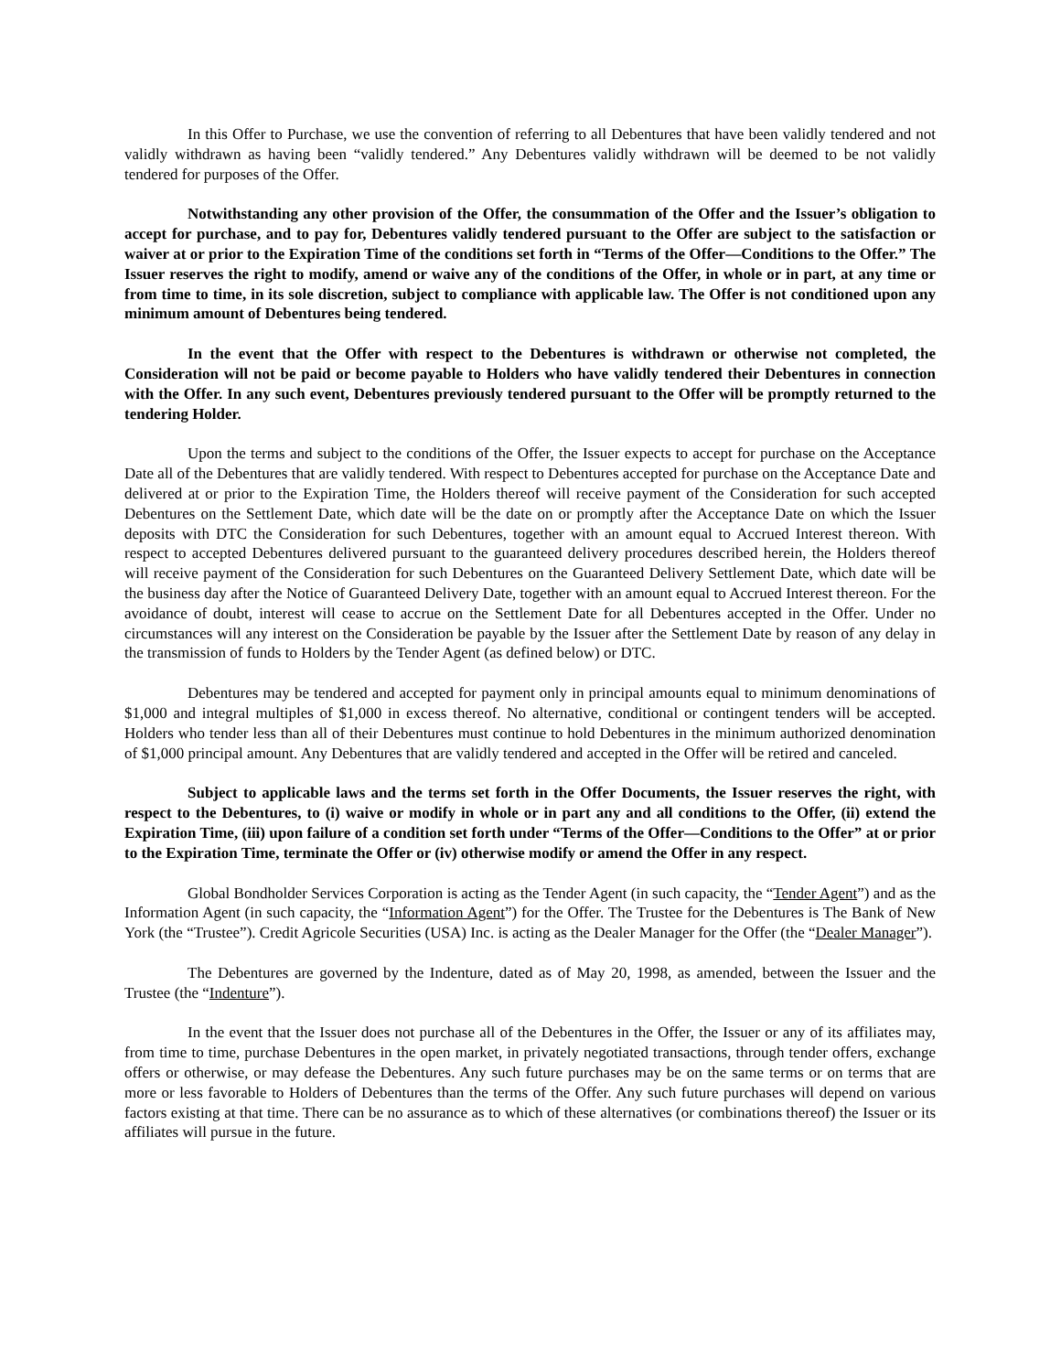In this Offer to Purchase, we use the convention of referring to all Debentures that have been validly tendered and not validly withdrawn as having been “validly tendered.” Any Debentures validly withdrawn will be deemed to be not validly tendered for purposes of the Offer.
Notwithstanding any other provision of the Offer, the consummation of the Offer and the Issuer’s obligation to accept for purchase, and to pay for, Debentures validly tendered pursuant to the Offer are subject to the satisfaction or waiver at or prior to the Expiration Time of the conditions set forth in “Terms of the Offer—Conditions to the Offer.” The Issuer reserves the right to modify, amend or waive any of the conditions of the Offer, in whole or in part, at any time or from time to time, in its sole discretion, subject to compliance with applicable law. The Offer is not conditioned upon any minimum amount of Debentures being tendered.
In the event that the Offer with respect to the Debentures is withdrawn or otherwise not completed, the Consideration will not be paid or become payable to Holders who have validly tendered their Debentures in connection with the Offer. In any such event, Debentures previously tendered pursuant to the Offer will be promptly returned to the tendering Holder.
Upon the terms and subject to the conditions of the Offer, the Issuer expects to accept for purchase on the Acceptance Date all of the Debentures that are validly tendered. With respect to Debentures accepted for purchase on the Acceptance Date and delivered at or prior to the Expiration Time, the Holders thereof will receive payment of the Consideration for such accepted Debentures on the Settlement Date, which date will be the date on or promptly after the Acceptance Date on which the Issuer deposits with DTC the Consideration for such Debentures, together with an amount equal to Accrued Interest thereon. With respect to accepted Debentures delivered pursuant to the guaranteed delivery procedures described herein, the Holders thereof will receive payment of the Consideration for such Debentures on the Guaranteed Delivery Settlement Date, which date will be the business day after the Notice of Guaranteed Delivery Date, together with an amount equal to Accrued Interest thereon. For the avoidance of doubt, interest will cease to accrue on the Settlement Date for all Debentures accepted in the Offer. Under no circumstances will any interest on the Consideration be payable by the Issuer after the Settlement Date by reason of any delay in the transmission of funds to Holders by the Tender Agent (as defined below) or DTC.
Debentures may be tendered and accepted for payment only in principal amounts equal to minimum denominations of $1,000 and integral multiples of $1,000 in excess thereof. No alternative, conditional or contingent tenders will be accepted. Holders who tender less than all of their Debentures must continue to hold Debentures in the minimum authorized denomination of $1,000 principal amount. Any Debentures that are validly tendered and accepted in the Offer will be retired and canceled.
Subject to applicable laws and the terms set forth in the Offer Documents, the Issuer reserves the right, with respect to the Debentures, to (i) waive or modify in whole or in part any and all conditions to the Offer, (ii) extend the Expiration Time, (iii) upon failure of a condition set forth under “Terms of the Offer—Conditions to the Offer” at or prior to the Expiration Time, terminate the Offer or (iv) otherwise modify or amend the Offer in any respect.
Global Bondholder Services Corporation is acting as the Tender Agent (in such capacity, the “Tender Agent”) and as the Information Agent (in such capacity, the “Information Agent”) for the Offer. The Trustee for the Debentures is The Bank of New York (the “Trustee”). Credit Agricole Securities (USA) Inc. is acting as the Dealer Manager for the Offer (the “Dealer Manager”).
The Debentures are governed by the Indenture, dated as of May 20, 1998, as amended, between the Issuer and the Trustee (the “Indenture”).
In the event that the Issuer does not purchase all of the Debentures in the Offer, the Issuer or any of its affiliates may, from time to time, purchase Debentures in the open market, in privately negotiated transactions, through tender offers, exchange offers or otherwise, or may defease the Debentures. Any such future purchases may be on the same terms or on terms that are more or less favorable to Holders of Debentures than the terms of the Offer. Any such future purchases will depend on various factors existing at that time. There can be no assurance as to which of these alternatives (or combinations thereof) the Issuer or its affiliates will pursue in the future.